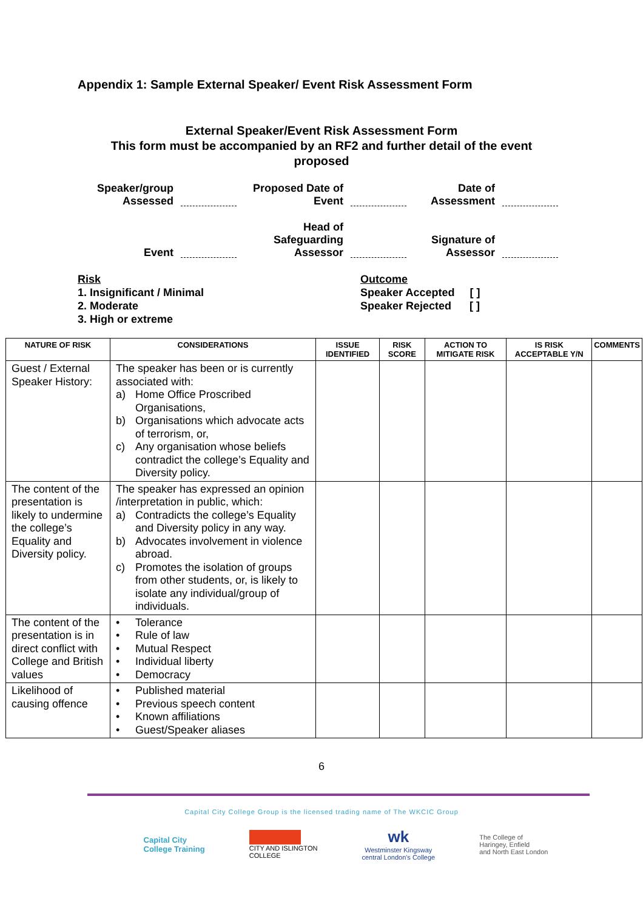Appendix 1: Sample External Speaker/ Event Risk Assessment Form
External Speaker/Event Risk Assessment Form
This form must be accompanied by an RF2 and further detail of the event
proposed
Speaker/group Assessed
Proposed Date of Event
Date of Assessment
Event
Head of Safeguarding Assessor
Signature of Assessor
Risk
1. Insignificant / Minimal
2. Moderate
3. High or extreme
Outcome
Speaker Accepted [ ]
Speaker Rejected [ ]
| NATURE OF RISK | CONSIDERATIONS | ISSUE IDENTIFIED | RISK SCORE | ACTION TO MITIGATE RISK | IS RISK ACCEPTABLE Y/N | COMMENTS |
| --- | --- | --- | --- | --- | --- | --- |
| Guest / External Speaker History: | The speaker has been or is currently associated with: a) Home Office Proscribed Organisations, b) Organisations which advocate acts of terrorism, or, c) Any organisation whose beliefs contradict the college’s Equality and Diversity policy. | | | | | |
| The content of the presentation is likely to undermine the college’s Equality and Diversity policy. | The speaker has expressed an opinion /interpretation in public, which: a) Contradicts the college’s Equality and Diversity policy in any way. b) Advocates involvement in violence abroad. c) Promotes the isolation of groups from other students, or, is likely to isolate any individual/group of individuals. | | | | | |
| The content of the presentation is in direct conflict with College and British values | • Tolerance • Rule of law • Mutual Respect • Individual liberty • Democracy | | | | | |
| Likelihood of causing offence | • Published material • Previous speech content • Known affiliations • Guest/Speaker aliases | | | | | |
6
Capital City College Group is the licensed trading name of The WKCIC Group
Capital City
College Training
CITY AND ISLINGTON
COLLEGE
wk
Westminster Kingsway
central London's College
The College of
Haringey, Enfield
and North East London